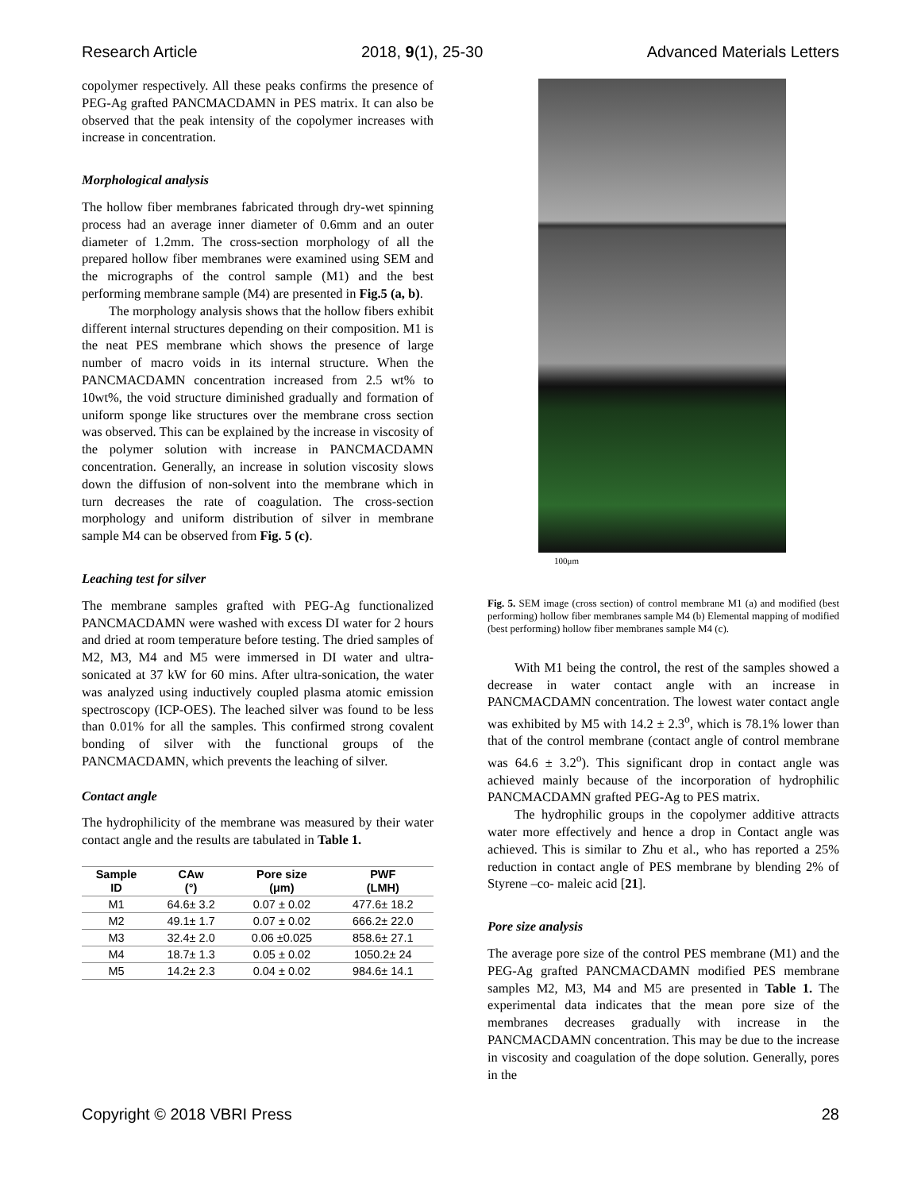Research Article 2018, 9(1), 25-30 Advanced Materials Letters
copolymer respectively. All these peaks confirms the presence of PEG-Ag grafted PANCMACDAMN in PES matrix. It can also be observed that the peak intensity of the copolymer increases with increase in concentration.
Morphological analysis
The hollow fiber membranes fabricated through dry-wet spinning process had an average inner diameter of 0.6mm and an outer diameter of 1.2mm. The cross-section morphology of all the prepared hollow fiber membranes were examined using SEM and the micrographs of the control sample (M1) and the best performing membrane sample (M4) are presented in Fig.5 (a, b).
The morphology analysis shows that the hollow fibers exhibit different internal structures depending on their composition. M1 is the neat PES membrane which shows the presence of large number of macro voids in its internal structure. When the PANCMACDAMN concentration increased from 2.5 wt% to 10wt%, the void structure diminished gradually and formation of uniform sponge like structures over the membrane cross section was observed. This can be explained by the increase in viscosity of the polymer solution with increase in PANCMACDAMN concentration. Generally, an increase in solution viscosity slows down the diffusion of non-solvent into the membrane which in turn decreases the rate of coagulation. The cross-section morphology and uniform distribution of silver in membrane sample M4 can be observed from Fig. 5 (c).
Leaching test for silver
The membrane samples grafted with PEG-Ag functionalized PANCMACDAMN were washed with excess DI water for 2 hours and dried at room temperature before testing. The dried samples of M2, M3, M4 and M5 were immersed in DI water and ultra-sonicated at 37 kW for 60 mins. After ultra-sonication, the water was analyzed using inductively coupled plasma atomic emission spectroscopy (ICP-OES). The leached silver was found to be less than 0.01% for all the samples. This confirmed strong covalent bonding of silver with the functional groups of the PANCMACDAMN, which prevents the leaching of silver.
Contact angle
The hydrophilicity of the membrane was measured by their water contact angle and the results are tabulated in Table 1.
| Sample ID | CAw (°) | Pore size (μm) | PWF (LMH) |
| --- | --- | --- | --- |
| M1 | 64.6± 3.2 | 0.07 ± 0.02 | 477.6± 18.2 |
| M2 | 49.1± 1.7 | 0.07 ± 0.02 | 666.2± 22.0 |
| M3 | 32.4± 2.0 | 0.06 ±0.025 | 858.6± 27.1 |
| M4 | 18.7± 1.3 | 0.05 ± 0.02 | 1050.2± 24 |
| M5 | 14.2± 2.3 | 0.04 ± 0.02 | 984.6± 14.1 |
100μm
Fig. 5. SEM image (cross section) of control membrane M1 (a) and modified (best performing) hollow fiber membranes sample M4 (b) Elemental mapping of modified (best performing) hollow fiber membranes sample M4 (c).
With M1 being the control, the rest of the samples showed a decrease in water contact angle with an increase in PANCMACDAMN concentration. The lowest water contact angle was exhibited by M5 with 14.2 ± 2.3<sup>o</sup>, which is 78.1% lower than that of the control membrane (contact angle of control membrane was 64.6 ± 3.2<sup>o</sup>). This significant drop in contact angle was achieved mainly because of the incorporation of hydrophilic PANCMACDAMN grafted PEG-Ag to PES matrix.
The hydrophilic groups in the copolymer additive attracts water more effectively and hence a drop in Contact angle was achieved. This is similar to Zhu et al., who has reported a 25% reduction in contact angle of PES membrane by blending 2% of Styrene –co- maleic acid [21].
Pore size analysis
The average pore size of the control PES membrane (M1) and the PEG-Ag grafted PANCMACDAMN modified PES membrane samples M2, M3, M4 and M5 are presented in Table 1. The experimental data indicates that the mean pore size of the membranes decreases gradually with increase in the PANCMACDAMN concentration. This may be due to the increase in viscosity and coagulation of the dope solution. Generally, pores in the
Copyright © 2018 VBRI Press 28